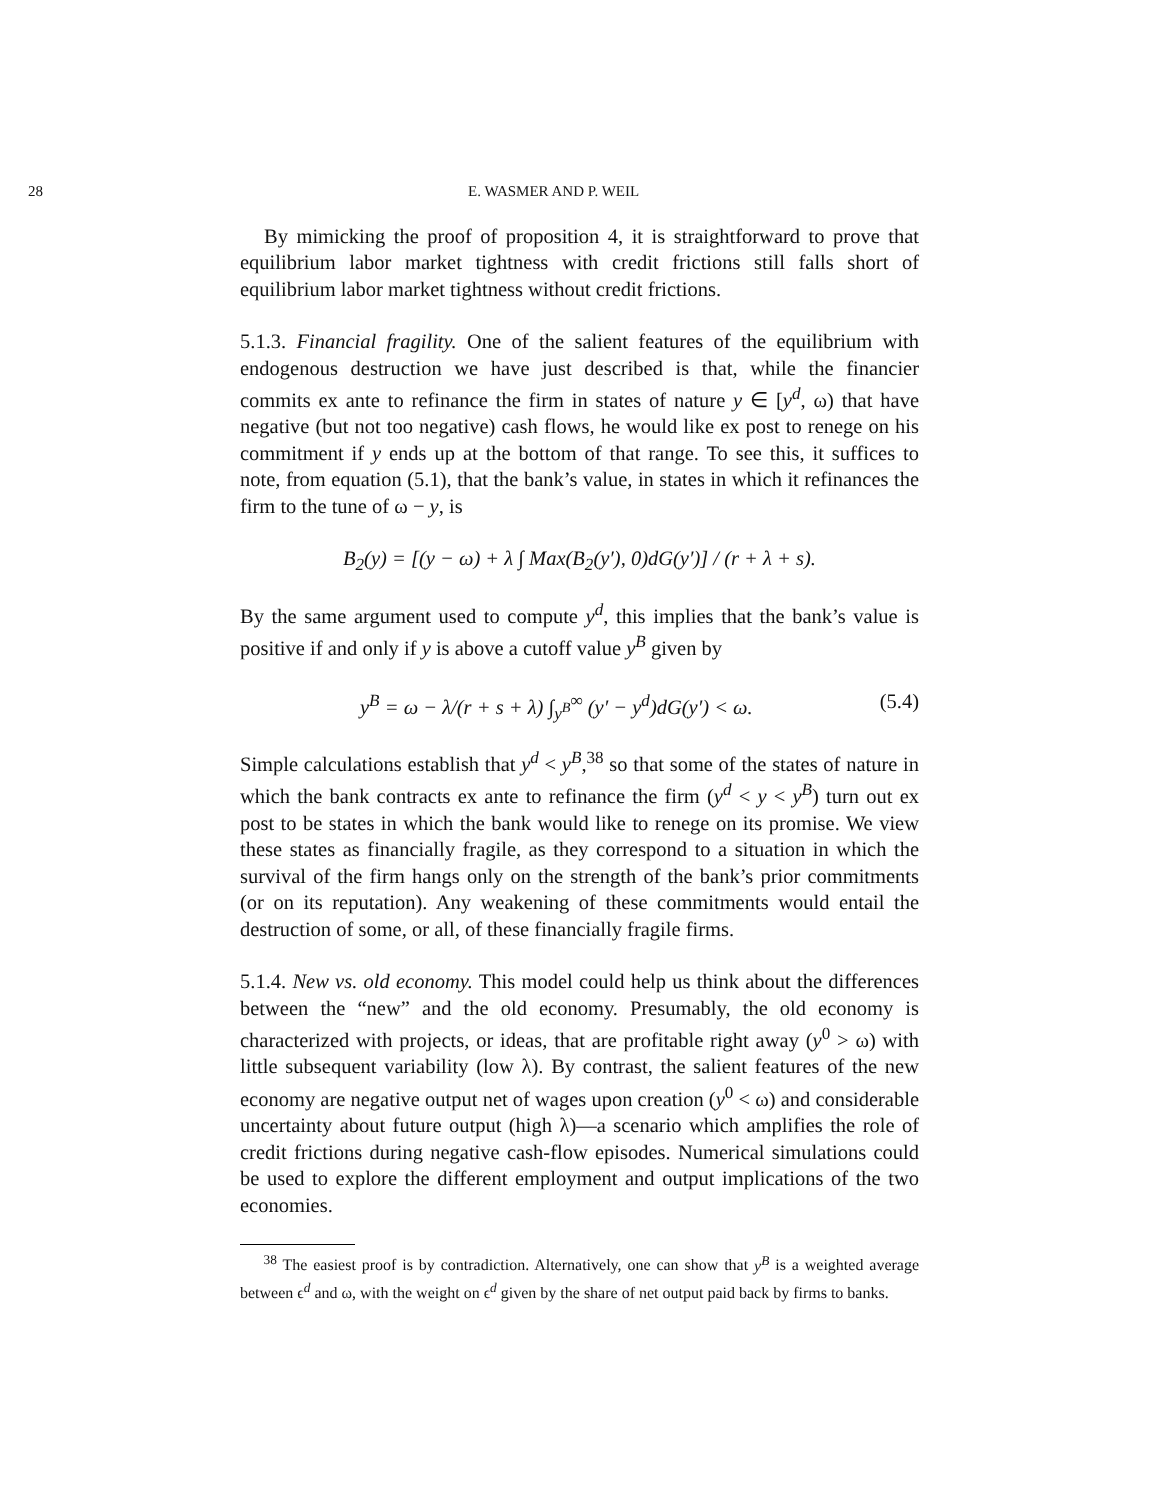28 E. WASMER AND P. WEIL
By mimicking the proof of proposition 4, it is straightforward to prove that equilibrium labor market tightness with credit frictions still falls short of equilibrium labor market tightness without credit frictions.
5.1.3. Financial fragility. One of the salient features of the equilibrium with endogenous destruction we have just described is that, while the financier commits ex ante to refinance the firm in states of nature y ∈ [y<sup>d</sup>, ω) that have negative (but not too negative) cash flows, he would like ex post to renege on his commitment if y ends up at the bottom of that range. To see this, it suffices to note, from equation (5.1), that the bank’s value, in states in which it refinances the firm to the tune of ω − y, is
B<sub>2</sub>(y) = [(y − ω) + λ ∫ Max(B<sub>2</sub>(y′), 0)dG(y′)] / (r + λ + s).
By the same argument used to compute y<sup>d</sup>, this implies that the bank’s value is positive if and only if y is above a cutoff value y<sup>B</sup> given by
y<sup>B</sup> = ω − λ/(r + s + λ) ∫<sub>y<sup>B</sup></sub><sup>∞</sup> (y′ − y<sup>d</sup>)dG(y′) < ω. (5.4)
Simple calculations establish that y<sup>d</sup> < y<sup>B</sup>,<sup>38</sup> so that some of the states of nature in which the bank contracts ex ante to refinance the firm (y<sup>d</sup> < y < y<sup>B</sup>) turn out ex post to be states in which the bank would like to renege on its promise. We view these states as financially fragile, as they correspond to a situation in which the survival of the firm hangs only on the strength of the bank’s prior commitments (or on its reputation). Any weakening of these commitments would entail the destruction of some, or all, of these financially fragile firms.
5.1.4. New vs. old economy. This model could help us think about the differences between the “new” and the old economy. Presumably, the old economy is characterized with projects, or ideas, that are profitable right away (y<sup>0</sup> > ω) with little subsequent variability (low λ). By contrast, the salient features of the new economy are negative output net of wages upon creation (y<sup>0</sup> < ω) and considerable uncertainty about future output (high λ)—a scenario which amplifies the role of credit frictions during negative cash-flow episodes. Numerical simulations could be used to explore the different employment and output implications of the two economies.
<sup>38</sup> The easiest proof is by contradiction. Alternatively, one can show that y<sup>B</sup> is a weighted average between ϵ<sup>d</sup> and ω, with the weight on ϵ<sup>d</sup> given by the share of net output paid back by firms to banks.